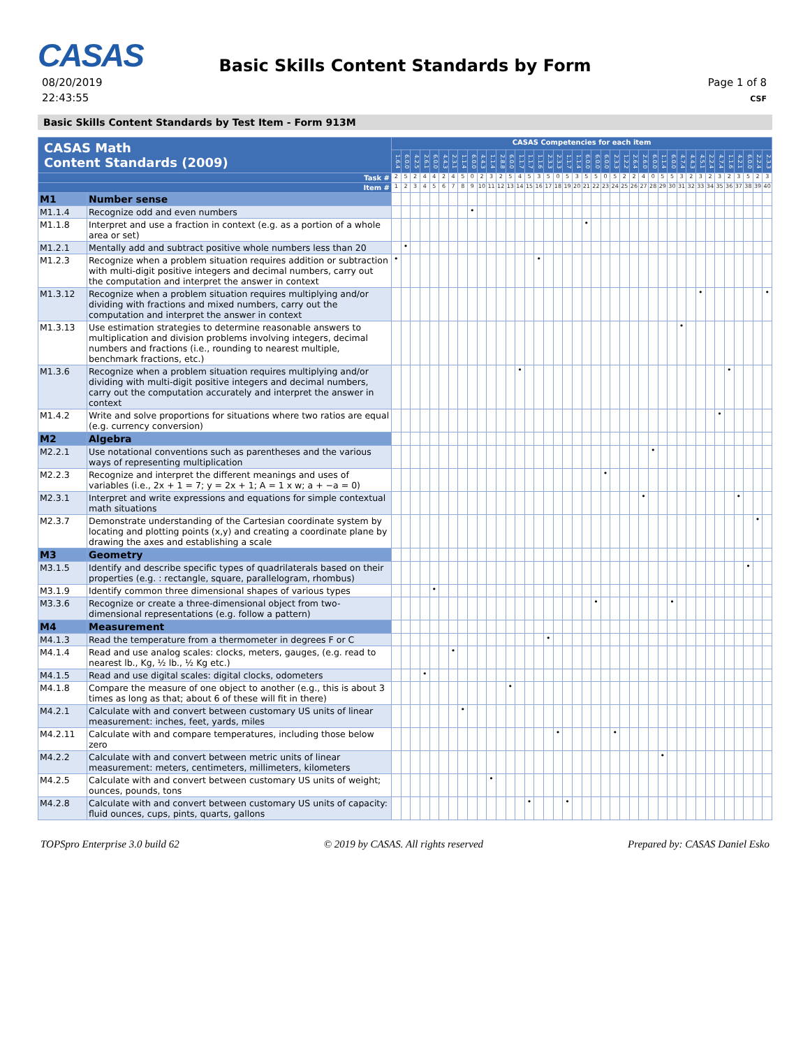CASAS
Basic Skills Content Standards by Form
08/20/2019
22:43:55
Page 1 of 8
CSF
Basic Skills Content Standards by Test Item - Form 913M
| CASAS Math Content Standards (2009) | | CASAS Competencies for each item | | | | | | | | | | | | | | | | | | | | | | | | | | | | | | | | | | | | | | | |
| --- | --- | --- | --- | --- | --- | --- | --- | --- | --- | --- | --- | --- | --- | --- | --- | --- | --- | --- | --- | --- | --- | --- | --- | --- | --- | --- | --- | --- | --- | --- | --- | --- | --- | --- | --- | --- | --- | --- | --- | --- | --- |
| | | 1.6.4 | 6.0.0 | 4.2.5 | 2.6.1 | 6.0.0 | 4.4.3 | 2.3.1 | 1.1.4 | 6.0.0 | 4.4.3 | 1.1.4 | 2.8.8 | 6.0.0 | 1.1.7 | 1.1.7 | 1.1.6 | 2.3.3 | 2.3.3 | 1.1.7 | 1.1.4 | 6.0.0 | 6.0.0 | 6.0.0 | 2.3.3 | 1.2.2 | 2.6.4 | 2.6.0 | 6.0.0 | 1.1.4 | 6.0.0 | 4.7.4 | 4.4.3 | 4.5.1 | 2.2.4 | 4.7.4 | 1.1.6 | 4.2.1 | 6.0.0 | 2.2.4 | 2.3.3 |
| Task # | | 2 | 5 | 2 | 4 | 4 | 2 | 4 | 5 | 0 | 2 | 3 | 2 | 5 | 4 | 5 | 3 | 5 | 0 | 5 | 3 | 5 | 5 | 0 | 5 | 2 | 2 | 4 | 0 | 5 | 5 | 3 | 2 | 3 | 2 | 3 | 2 | 3 | 5 | 2 | 3 |
| Item # | | 1 | 2 | 3 | 4 | 5 | 6 | 7 | 8 | 9 | 10 | 11 | 12 | 13 | 14 | 15 | 16 | 17 | 18 | 19 | 20 | 21 | 22 | 23 | 24 | 25 | 26 | 27 | 28 | 29 | 30 | 31 | 32 | 33 | 34 | 35 | 36 | 37 | 38 | 39 | 40 |
| M1 | Number sense | | | | | | | | | | | | | | | | | | | | | | | | | | | | | | | | | | | | | | | | |
| M1.1.4 | Recognize odd and even numbers | | | | | | | | | • | | | | | | | | | | | | | | | | | | | | | | | | | | | | | | | |
| M1.1.8 | Interpret and use a fraction in context (e.g. as a portion of a whole area or set) | | | | | | | | | | | | | | | | | | | | | • | | | | | | | | | | | | | | | | | | | |
| M1.2.1 | Mentally add and subtract positive whole numbers less than 20 | | • | | | | | | | | | | | | | | | | | | | | | | | | | | | | | | | | | | | | | | |
| M1.2.3 | Recognize when a problem situation requires addition or subtraction with multi-digit positive integers and decimal numbers, carry out the computation and interpret the answer in context | • | | | | | | | | | | | | | | | • | | | | | | | | | | | | | | | | | | | | | | | | |
| M1.3.12 | Recognize when a problem situation requires multiplying and/or dividing with fractions and mixed numbers, carry out the computation and interpret the answer in context | | | | | | | | | | | | | | | | | | | | | | | | | | | | | | | | | • | | | | | | | • |
| M1.3.13 | Use estimation strategies to determine reasonable answers to multiplication and division problems involving integers, decimal numbers and fractions (i.e., rounding to nearest multiple, benchmark fractions, etc.) | | | | | | | | | | | | | | | | | | | | | | | | | | | | | | | • | | | | | | | | | |
| M1.3.6 | Recognize when a problem situation requires multiplying and/or dividing with multi-digit positive integers and decimal numbers, carry out the computation accurately and interpret the answer in context | | | | | | | | | | | | | | • | | | | | | | | | | | | | | | | | | | | | | • | | | | |
| M1.4.2 | Write and solve proportions for situations where two ratios are equal (e.g. currency conversion) | | | | | | | | | | | | | | | | | | | | | | | | | | | | | | | | | | | • | | | | | |
| M2 | Algebra | | | | | | | | | | | | | | | | | | | | | | | | | | | | | | | | | | | | | | | | |
| M2.2.1 | Use notational conventions such as parentheses and the various ways of representing multiplication | | | | | | | | | | | | | | | | | | | | | | | | | | | | • | | | | | | | | | | | | |
| M2.2.3 | Recognize and interpret the different meanings and uses of variables (i.e., 2x + 1 = 7; y = 2x + 1; A = 1 x w; a + −a = 0) | | | | | | | | | | | | | | | | | | | | | | | • | | | | | | | | | | | | | | | | | |
| M2.3.1 | Interpret and write expressions and equations for simple contextual math situations | | | | | | | | | | | | | | | | | | | | | | | | | | | • | | | | | | | | | | • | | | |
| M2.3.7 | Demonstrate understanding of the Cartesian coordinate system by locating and plotting points (x,y) and creating a coordinate plane by drawing the axes and establishing a scale | | | | | | | | | | | | | | | | | | | | | | | | | | | | | | | | | | | | | | | • | |
| M3 | Geometry | | | | | | | | | | | | | | | | | | | | | | | | | | | | | | | | | | | | | | | | |
| M3.1.5 | Identify and describe specific types of quadrilaterals based on their properties (e.g. : rectangle, square, parallelogram, rhombus) | | | | | | | | | | | | | | | | | | | | | | | | | | | | | | | | | | | | | | • | | |
| M3.1.9 | Identify common three dimensional shapes of various types | | | | | • | | | | | | | | | | | | | | | | | | | | | | | | | | | | | | | | | | | |
| M3.3.6 | Recognize or create a three-dimensional object from two-dimensional representations (e.g. follow a pattern) | | | | | | | | | | | | | | | | | | | | | | • | | | | | | | | • | | | | | | | | | | |
| M4 | Measurement | | | | | | | | | | | | | | | | | | | | | | | | | | | | | | | | | | | | | | | | |
| M4.1.3 | Read the temperature from a thermometer in degrees F or C | | | | | | | | | | | | | | | | | • | | | | | | | | | | | | | | | | | | | | | | | |
| M4.1.4 | Read and use analog scales: clocks, meters, gauges, (e.g. read to nearest lb., Kg, ½ lb., ½ Kg etc.) | | | | | | | • | | | | | | | | | | | | | | | | | | | | | | | | | | | | | | | | | |
| M4.1.5 | Read and use digital scales: digital clocks, odometers | | | | • | | | | | | | | | | | | | | | | | | | | | | | | | | | | | | | | | | | | |
| M4.1.8 | Compare the measure of one object to another (e.g., this is about 3 times as long as that; about 6 of these will fit in there) | | | | | | | | | | | | | • | | | | | | | | | | | | | | | | | | | | | | | | | | | |
| M4.2.1 | Calculate with and convert between customary US units of linear measurement: inches, feet, yards, miles | | | | | | | | • | | | | | | | | | | | | | | | | | | | | | | | | | | | | | | | | |
| M4.2.11 | Calculate with and compare temperatures, including those below zero | | | | | | | | | | | | | | | | | | • | | | | | | • | | | | | | | | | | | | | | | | |
| M4.2.2 | Calculate with and convert between metric units of linear measurement: meters, centimeters, millimeters, kilometers | | | | | | | | | | | | | | | | | | | | | | | | | | | | | • | | | | | | | | | | | |
| M4.2.5 | Calculate with and convert between customary US units of weight; ounces, pounds, tons | | | | | | | | | | | • | | | | | | | | | | | | | | | | | | | | | | | | | | | | | |
| M4.2.8 | Calculate with and convert between customary US units of capacity: fluid ounces, cups, pints, quarts, gallons | | | | | | | | | | | | | | | • | | | | • | | | | | | | | | | | | | | | | | | | | | |
TOPSpro Enterprise 3.0 build 62 © 2019 by CASAS. All rights reserved Prepared by: CASAS Daniel Esko